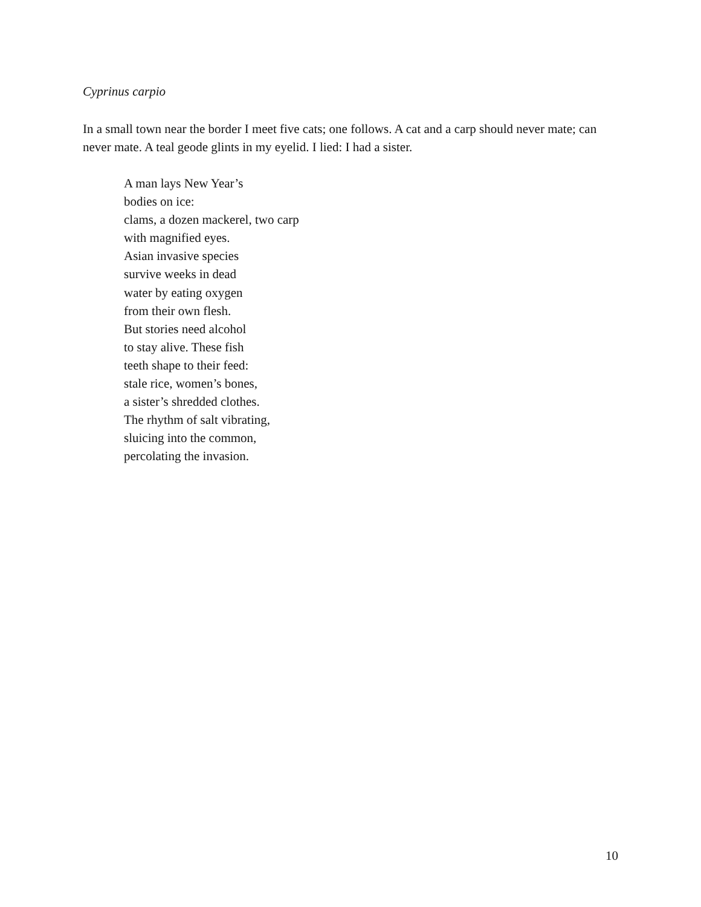Cyprinus carpio
In a small town near the border I meet five cats; one follows. A cat and a carp should never mate; can never mate. A teal geode glints in my eyelid. I lied: I had a sister.
A man lays New Year’s
bodies on ice:
clams, a dozen mackerel, two carp
with magnified eyes.
Asian invasive species
survive weeks in dead
water by eating oxygen
from their own flesh.
But stories need alcohol
to stay alive. These fish
teeth shape to their feed:
stale rice, women’s bones,
a sister’s shredded clothes.
The rhythm of salt vibrating,
sluicing into the common,
percolating the invasion.
10